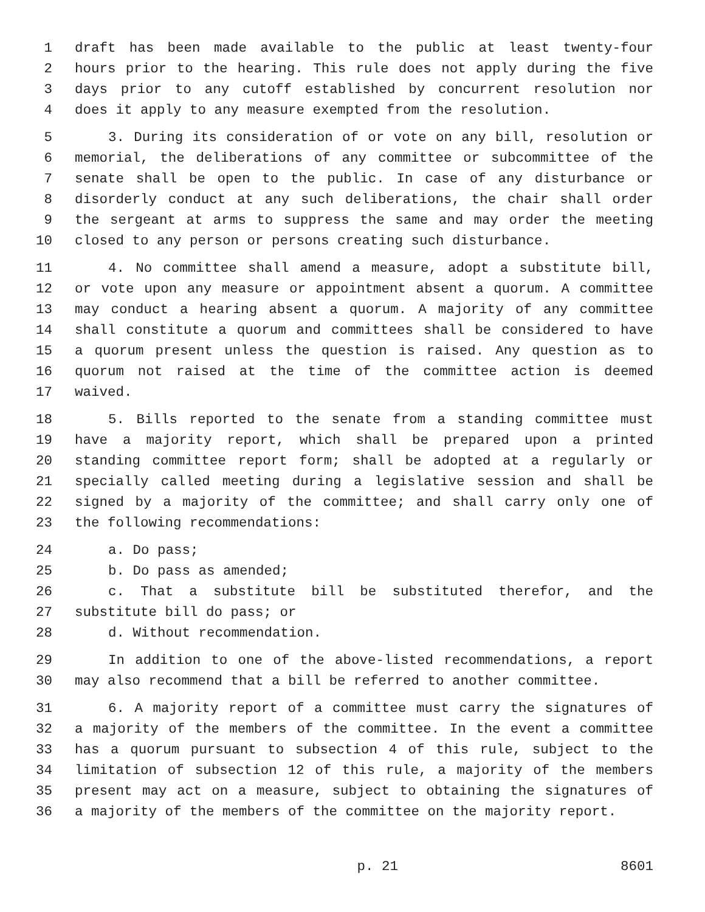1 draft has been made available to the public at least twenty-four
2 hours prior to the hearing. This rule does not apply during the five
3 days prior to any cutoff established by concurrent resolution nor
4 does it apply to any measure exempted from the resolution.
5 3. During its consideration of or vote on any bill, resolution or
6 memorial, the deliberations of any committee or subcommittee of the
7 senate shall be open to the public. In case of any disturbance or
8 disorderly conduct at any such deliberations, the chair shall order
9 the sergeant at arms to suppress the same and may order the meeting
10 closed to any person or persons creating such disturbance.
11 4. No committee shall amend a measure, adopt a substitute bill,
12 or vote upon any measure or appointment absent a quorum. A committee
13 may conduct a hearing absent a quorum. A majority of any committee
14 shall constitute a quorum and committees shall be considered to have
15 a quorum present unless the question is raised. Any question as to
16 quorum not raised at the time of the committee action is deemed
17 waived.
18 5. Bills reported to the senate from a standing committee must
19 have a majority report, which shall be prepared upon a printed
20 standing committee report form; shall be adopted at a regularly or
21 specially called meeting during a legislative session and shall be
22 signed by a majority of the committee; and shall carry only one of
23 the following recommendations:
24 a. Do pass;
25 b. Do pass as amended;
26 c. That a substitute bill be substituted therefor, and the
27 substitute bill do pass; or
28 d. Without recommendation.
29 In addition to one of the above-listed recommendations, a report
30 may also recommend that a bill be referred to another committee.
31 6. A majority report of a committee must carry the signatures of
32 a majority of the members of the committee. In the event a committee
33 has a quorum pursuant to subsection 4 of this rule, subject to the
34 limitation of subsection 12 of this rule, a majority of the members
35 present may act on a measure, subject to obtaining the signatures of
36 a majority of the members of the committee on the majority report.
p. 21 8601